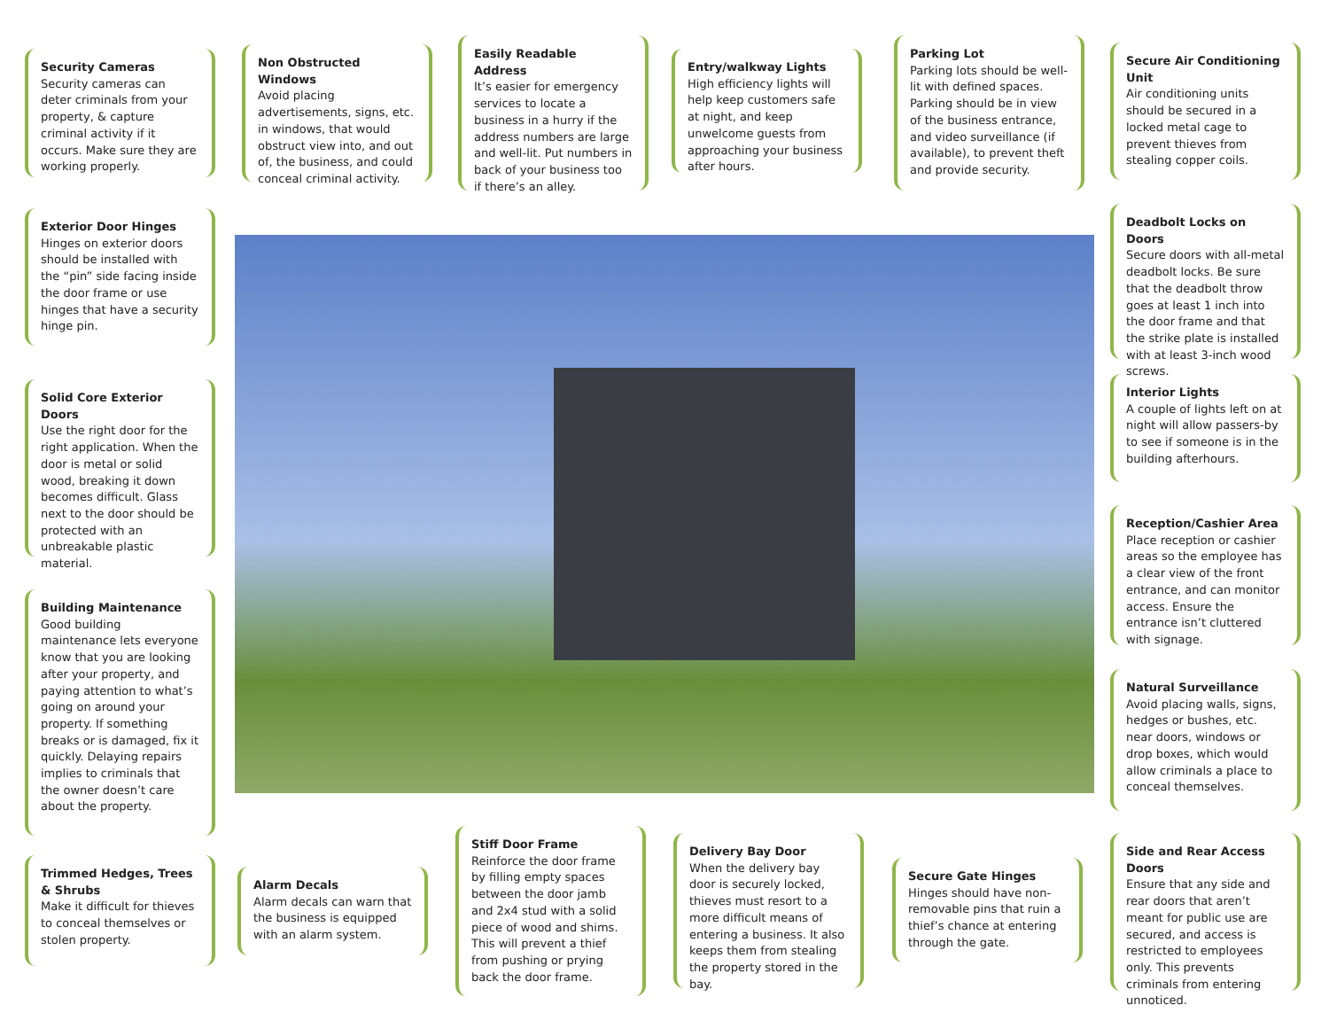Security Cameras
Security cameras can deter criminals from your property, & capture criminal activity if it occurs. Make sure they are working properly.
Non Obstructed Windows
Avoid placing advertisements, signs, etc. in windows, that would obstruct view into, and out of, the business, and could conceal criminal activity.
Easily Readable Address
It’s easier for emergency services to locate a business in a hurry if the address numbers are large and well-lit. Put numbers in back of your business too if there’s an alley.
Entry/walkway Lights
High efficiency lights will help keep customers safe at night, and keep unwelcome guests from approaching your business after hours.
Parking Lot
Parking lots should be well-lit with defined spaces. Parking should be in view of the business entrance, and video surveillance (if available), to prevent theft and provide security.
Secure Air Conditioning Unit
Air conditioning units should be secured in a locked metal cage to prevent thieves from stealing copper coils.
Exterior Door Hinges
Hinges on exterior doors should be installed with the “pin” side facing inside the door frame or use hinges that have a security hinge pin.
Solid Core Exterior Doors
Use the right door for the right application. When the door is metal or solid wood, breaking it down becomes difficult. Glass next to the door should be protected with an unbreakable plastic material.
Building Maintenance
Good building maintenance lets everyone know that you are looking after your property, and paying attention to what’s going on around your property. If something breaks or is damaged, fix it quickly. Delaying repairs implies to criminals that the owner doesn’t care about the property.
Trimmed Hedges, Trees & Shrubs
Make it difficult for thieves to conceal themselves or stolen property.
Alarm Decals
Alarm decals can warn that the business is equipped with an alarm system.
Stiff Door Frame
Reinforce the door frame by filling empty spaces between the door jamb and 2x4 stud with a solid piece of wood and shims. This will prevent a thief from pushing or prying back the door frame.
Delivery Bay Door
When the delivery bay door is securely locked, thieves must resort to a more difficult means of entering a business. It also keeps them from stealing the property stored in the bay.
Secure Gate Hinges
Hinges should have non-removable pins that ruin a thief’s chance at entering through the gate.
Deadbolt Locks on Doors
Secure doors with all-metal deadbolt locks. Be sure that the deadbolt throw goes at least 1 inch into the door frame and that the strike plate is installed with at least 3-inch wood screws.
Interior Lights
A couple of lights left on at night will allow passers-by to see if someone is in the building afterhours.
Reception/Cashier Area
Place reception or cashier areas so the employee has a clear view of the front entrance, and can monitor access. Ensure the entrance isn’t cluttered with signage.
Natural Surveillance
Avoid placing walls, signs, hedges or bushes, etc. near doors, windows or drop boxes, which would allow criminals a place to conceal themselves.
Side and Rear Access Doors
Ensure that any side and rear doors that aren’t meant for public use are secured, and access is restricted to employees only. This prevents criminals from entering unnoticed.